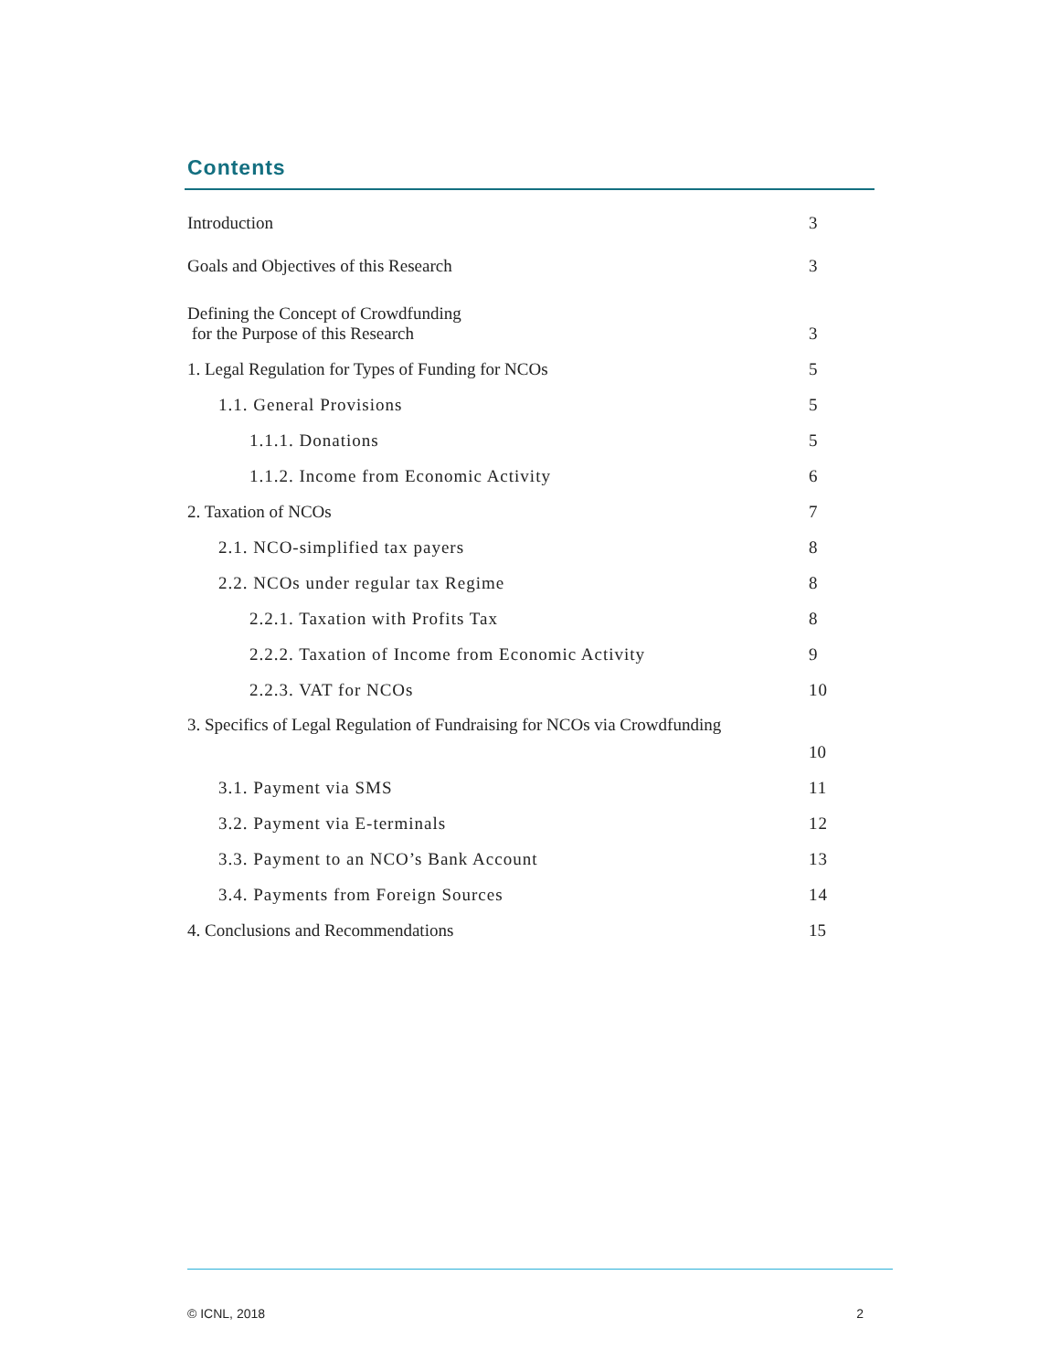Contents
Introduction 3
Goals and Objectives of this Research 3
Defining the Concept of Crowdfunding
for the Purpose of this Research 3
1. Legal Regulation for Types of Funding for NCOs 5
1.1. General Provisions 5
1.1.1. Donations 5
1.1.2. Income from Economic Activity 6
2. Taxation of NCOs 7
2.1. NCO-simplified tax payers 8
2.2. NCOs under regular tax Regime 8
2.2.1. Taxation with Profits Tax 8
2.2.2. Taxation of Income from Economic Activity 9
2.2.3. VAT for NCOs 10
3. Specifics of Legal Regulation of Fundraising for NCOs via Crowdfunding
10
3.1. Payment via SMS 11
3.2. Payment via E-terminals 12
3.3. Payment to an NCO’s Bank Account 13
3.4. Payments from Foreign Sources 14
4. Conclusions and Recommendations 15
© ICNL, 2018 2